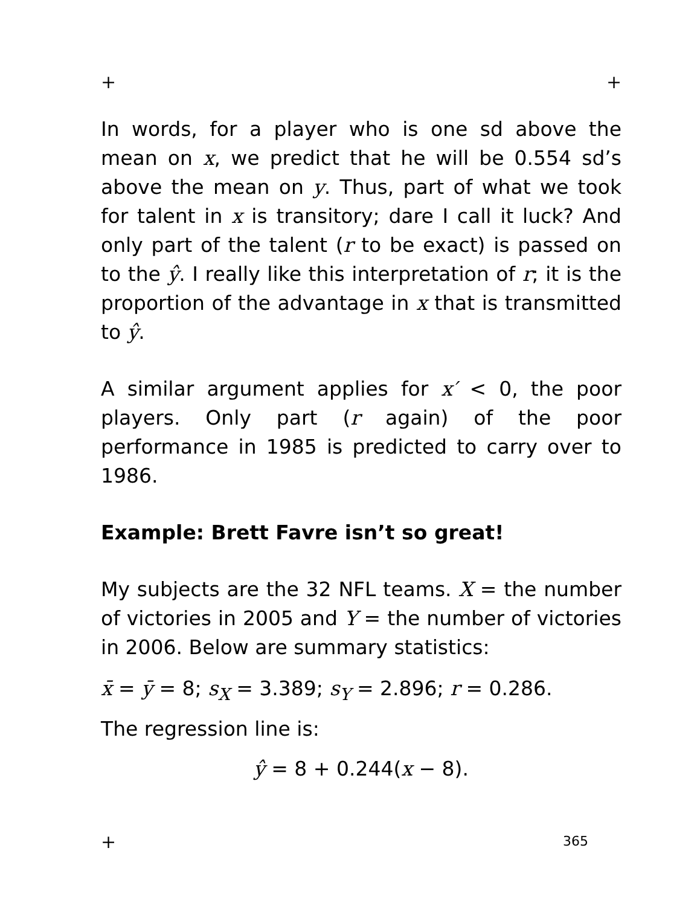+ +
In words, for a player who is one sd above the mean on x, we predict that he will be 0.554 sd’s above the mean on y. Thus, part of what we took for talent in x is transitory; dare I call it luck? And only part of the talent (r to be exact) is passed on to the ŷ. I really like this interpretation of r; it is the proportion of the advantage in x that is transmitted to ŷ.
A similar argument applies for x′ < 0, the poor players. Only part (r again) of the poor performance in 1985 is predicted to carry over to 1986.
Example: Brett Favre isn’t so great!
My subjects are the 32 NFL teams. X = the number of victories in 2005 and Y = the number of victories in 2006. Below are summary statistics:
x̄ = ȳ = 8; s<sub>X</sub> = 3.389; s<sub>Y</sub> = 2.896; r = 0.286.
The regression line is:
ŷ = 8 + 0.244(x − 8).
+ 365